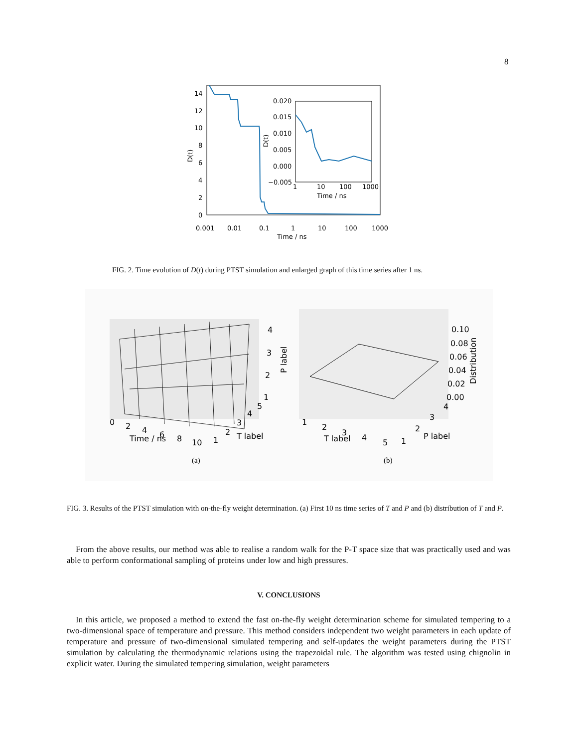8
14
12
10
8
6
4
2
0
0.001
0.01
0.1
1
10
100
1000
Time / ns
D(t)
0.020
0.015
0.010
0.005
0.000
−0.005
1
10
100
1000
Time / ns
D(t)
FIG. 2. Time evolution of D(t) during PTST simulation and enlarged graph of this time series after 1 ns.
0
2
4
6
8
10
Time / ns
1
2
3
4
5
T label
4
3
2
1
P label
(a)
0.10
0.08
0.06
0.04
0.02
0.00
Distribution
1
2
3
4
5
T label
1
2
3
4
P label
(b)
FIG. 3. Results of the PTST simulation with on-the-fly weight determination. (a) First 10 ns time series of T and P and (b) distribution of T and P.
From the above results, our method was able to realise a random walk for the P-T space size that was practically used and was able to perform conformational sampling of proteins under low and high pressures.
V. CONCLUSIONS
In this article, we proposed a method to extend the fast on-the-fly weight determination scheme for simulated tempering to a two-dimensional space of temperature and pressure. This method considers independent two weight parameters in each update of temperature and pressure of two-dimensional simulated tempering and self-updates the weight parameters during the PTST simulation by calculating the thermodynamic relations using the trapezoidal rule. The algorithm was tested using chignolin in explicit water. During the simulated tempering simulation, weight parameters